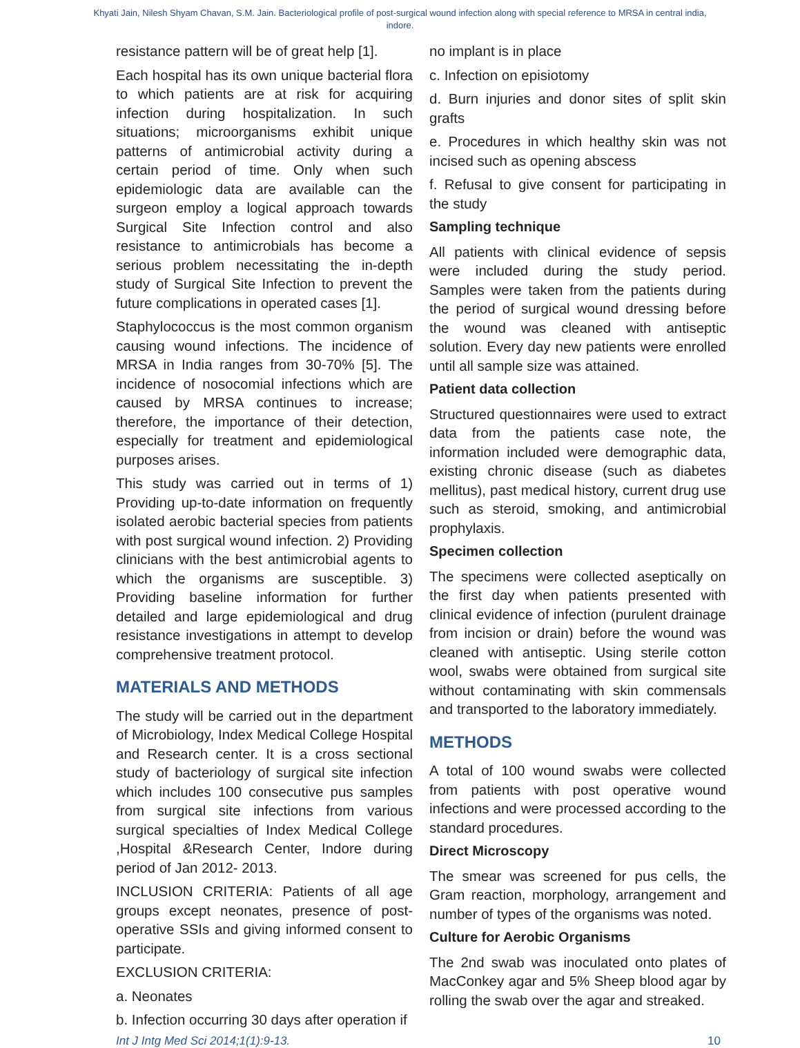Khyati Jain, Nilesh Shyam Chavan, S.M. Jain. Bacteriological profile of post-surgical wound infection along with special reference to MRSA in central india, indore.
resistance pattern will be of great help [1].
Each hospital has its own unique bacterial flora to which patients are at risk for acquiring infection during hospitalization. In such situations; microorganisms exhibit unique patterns of antimicrobial activity during a certain period of time. Only when such epidemiologic data are available can the surgeon employ a logical approach towards Surgical Site Infection control and also resistance to antimicrobials has become a serious problem necessitating the in-depth study of Surgical Site Infection to prevent the future complications in operated cases [1].
Staphylococcus is the most common organism causing wound infections. The incidence of MRSA in India ranges from 30-70% [5]. The incidence of nosocomial infections which are caused by MRSA continues to increase; therefore, the importance of their detection, especially for treatment and epidemiological purposes arises.
This study was carried out in terms of 1) Providing up-to-date information on frequently isolated aerobic bacterial species from patients with post surgical wound infection. 2) Providing clinicians with the best antimicrobial agents to which the organisms are susceptible. 3) Providing baseline information for further detailed and large epidemiological and drug resistance investigations in attempt to develop comprehensive treatment protocol.
MATERIALS AND METHODS
The study will be carried out in the department of Microbiology, Index Medical College Hospital and Research center. It is a cross sectional study of bacteriology of surgical site infection which includes 100 consecutive pus samples from surgical site infections from various surgical specialties of Index Medical College ,Hospital &Research Center, Indore during period of Jan 2012- 2013.
INCLUSION CRITERIA: Patients of all age groups except neonates, presence of post-operative SSIs and giving informed consent to participate.
EXCLUSION CRITERIA:
a. Neonates
b. Infection occurring 30 days after operation if
no implant is in place
c. Infection on episiotomy
d. Burn injuries and donor sites of split skin grafts
e. Procedures in which healthy skin was not incised such as opening abscess
f. Refusal to give consent for participating in the study
Sampling technique
All patients with clinical evidence of sepsis were included during the study period. Samples were taken from the patients during the period of surgical wound dressing before the wound was cleaned with antiseptic solution. Every day new patients were enrolled until all sample size was attained.
Patient data collection
Structured questionnaires were used to extract data from the patients case note, the information included were demographic data, existing chronic disease (such as diabetes mellitus), past medical history, current drug use such as steroid, smoking, and antimicrobial prophylaxis.
Specimen collection
The specimens were collected aseptically on the first day when patients presented with clinical evidence of infection (purulent drainage from incision or drain) before the wound was cleaned with antiseptic. Using sterile cotton wool, swabs were obtained from surgical site without contaminating with skin commensals and transported to the laboratory immediately.
METHODS
A total of 100 wound swabs were collected from patients with post operative wound infections and were processed according to the standard procedures.
Direct Microscopy
The smear was screened for pus cells, the Gram reaction, morphology, arrangement and number of types of the organisms was noted.
Culture for Aerobic Organisms
The 2nd swab was inoculated onto plates of MacConkey agar and 5% Sheep blood agar by rolling the swab over the agar and streaked.
Int J Intg Med Sci 2014;1(1):9-13. 10